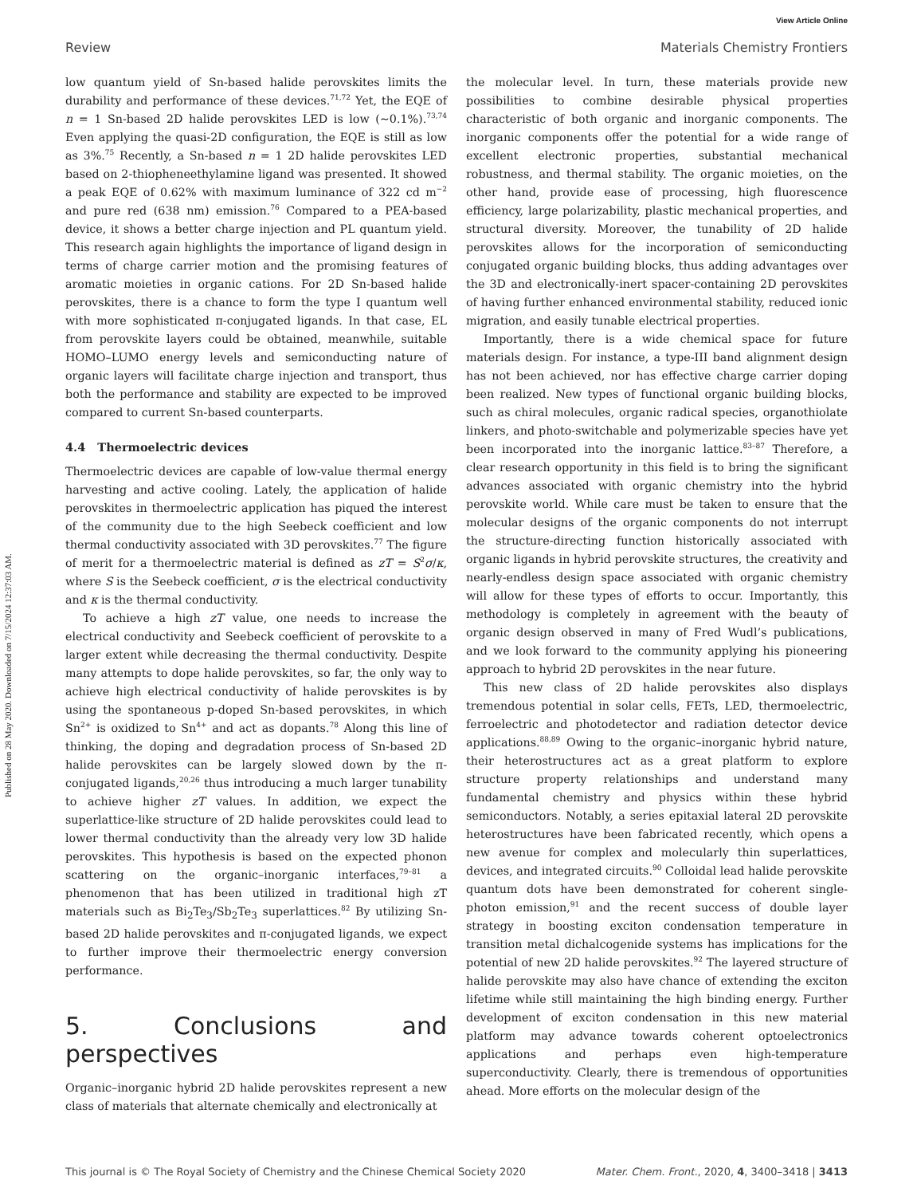View Article Online
Review Materials Chemistry Frontiers
Published on 28 May 2020. Downloaded on 7/15/2024 12:37:03 AM.
low quantum yield of Sn-based halide perovskites limits the durability and performance of these devices.<sup>71,72</sup> Yet, the EQE of n = 1 Sn-based 2D halide perovskites LED is low (∼0.1%).<sup>73,74</sup> Even applying the quasi-2D configuration, the EQE is still as low as 3%.<sup>75</sup> Recently, a Sn-based n = 1 2D halide perovskites LED based on 2-thiopheneethylamine ligand was presented. It showed a peak EQE of 0.62% with maximum luminance of 322 cd m<sup>−2</sup> and pure red (638 nm) emission.<sup>76</sup> Compared to a PEA-based device, it shows a better charge injection and PL quantum yield. This research again highlights the importance of ligand design in terms of charge carrier motion and the promising features of aromatic moieties in organic cations. For 2D Sn-based halide perovskites, there is a chance to form the type I quantum well with more sophisticated π-conjugated ligands. In that case, EL from perovskite layers could be obtained, meanwhile, suitable HOMO–LUMO energy levels and semiconducting nature of organic layers will facilitate charge injection and transport, thus both the performance and stability are expected to be improved compared to current Sn-based counterparts.
4.4 Thermoelectric devices
Thermoelectric devices are capable of low-value thermal energy harvesting and active cooling. Lately, the application of halide perovskites in thermoelectric application has piqued the interest of the community due to the high Seebeck coefficient and low thermal conductivity associated with 3D perovskites.<sup>77</sup> The figure of merit for a thermoelectric material is defined as zT = S<sup>2</sup>σ/κ, where S is the Seebeck coefficient, σ is the electrical conductivity and κ is the thermal conductivity.
To achieve a high zT value, one needs to increase the electrical conductivity and Seebeck coefficient of perovskite to a larger extent while decreasing the thermal conductivity. Despite many attempts to dope halide perovskites, so far, the only way to achieve high electrical conductivity of halide perovskites is by using the spontaneous p-doped Sn-based perovskites, in which Sn<sup>2+</sup> is oxidized to Sn<sup>4+</sup> and act as dopants.<sup>78</sup> Along this line of thinking, the doping and degradation process of Sn-based 2D halide perovskites can be largely slowed down by the π-conjugated ligands,<sup>20,26</sup> thus introducing a much larger tunability to achieve higher zT values. In addition, we expect the superlattice-like structure of 2D halide perovskites could lead to lower thermal conductivity than the already very low 3D halide perovskites. This hypothesis is based on the expected phonon scattering on the organic–inorganic interfaces,<sup>79–81</sup> a phenomenon that has been utilized in traditional high zT materials such as Bi<sub>2</sub>Te<sub>3</sub>/Sb<sub>2</sub>Te<sub>3</sub> superlattices.<sup>82</sup> By utilizing Sn-based 2D halide perovskites and π-conjugated ligands, we expect to further improve their thermoelectric energy conversion performance.
5. Conclusions and perspectives
Organic–inorganic hybrid 2D halide perovskites represent a new class of materials that alternate chemically and electronically at
the molecular level. In turn, these materials provide new possibilities to combine desirable physical properties characteristic of both organic and inorganic components. The inorganic components offer the potential for a wide range of excellent electronic properties, substantial mechanical robustness, and thermal stability. The organic moieties, on the other hand, provide ease of processing, high fluorescence efficiency, large polarizability, plastic mechanical properties, and structural diversity. Moreover, the tunability of 2D halide perovskites allows for the incorporation of semiconducting conjugated organic building blocks, thus adding advantages over the 3D and electronically-inert spacer-containing 2D perovskites of having further enhanced environmental stability, reduced ionic migration, and easily tunable electrical properties.
Importantly, there is a wide chemical space for future materials design. For instance, a type-III band alignment design has not been achieved, nor has effective charge carrier doping been realized. New types of functional organic building blocks, such as chiral molecules, organic radical species, organothiolate linkers, and photo-switchable and polymerizable species have yet been incorporated into the inorganic lattice.<sup>83–87</sup> Therefore, a clear research opportunity in this field is to bring the significant advances associated with organic chemistry into the hybrid perovskite world. While care must be taken to ensure that the molecular designs of the organic components do not interrupt the structure-directing function historically associated with organic ligands in hybrid perovskite structures, the creativity and nearly-endless design space associated with organic chemistry will allow for these types of efforts to occur. Importantly, this methodology is completely in agreement with the beauty of organic design observed in many of Fred Wudl’s publications, and we look forward to the community applying his pioneering approach to hybrid 2D perovskites in the near future.
This new class of 2D halide perovskites also displays tremendous potential in solar cells, FETs, LED, thermoelectric, ferroelectric and photodetector and radiation detector device applications.<sup>88,89</sup> Owing to the organic–inorganic hybrid nature, their heterostructures act as a great platform to explore structure property relationships and understand many fundamental chemistry and physics within these hybrid semiconductors. Notably, a series epitaxial lateral 2D perovskite heterostructures have been fabricated recently, which opens a new avenue for complex and molecularly thin superlattices, devices, and integrated circuits.<sup>90</sup> Colloidal lead halide perovskite quantum dots have been demonstrated for coherent single-photon emission,<sup>91</sup> and the recent success of double layer strategy in boosting exciton condensation temperature in transition metal dichalcogenide systems has implications for the potential of new 2D halide perovskites.<sup>92</sup> The layered structure of halide perovskite may also have chance of extending the exciton lifetime while still maintaining the high binding energy. Further development of exciton condensation in this new material platform may advance towards coherent optoelectronics applications and perhaps even high-temperature superconductivity. Clearly, there is tremendous of opportunities ahead. More efforts on the molecular design of the
This journal is © The Royal Society of Chemistry and the Chinese Chemical Society 2020 Mater. Chem. Front., 2020, 4, 3400–3418 | 3413